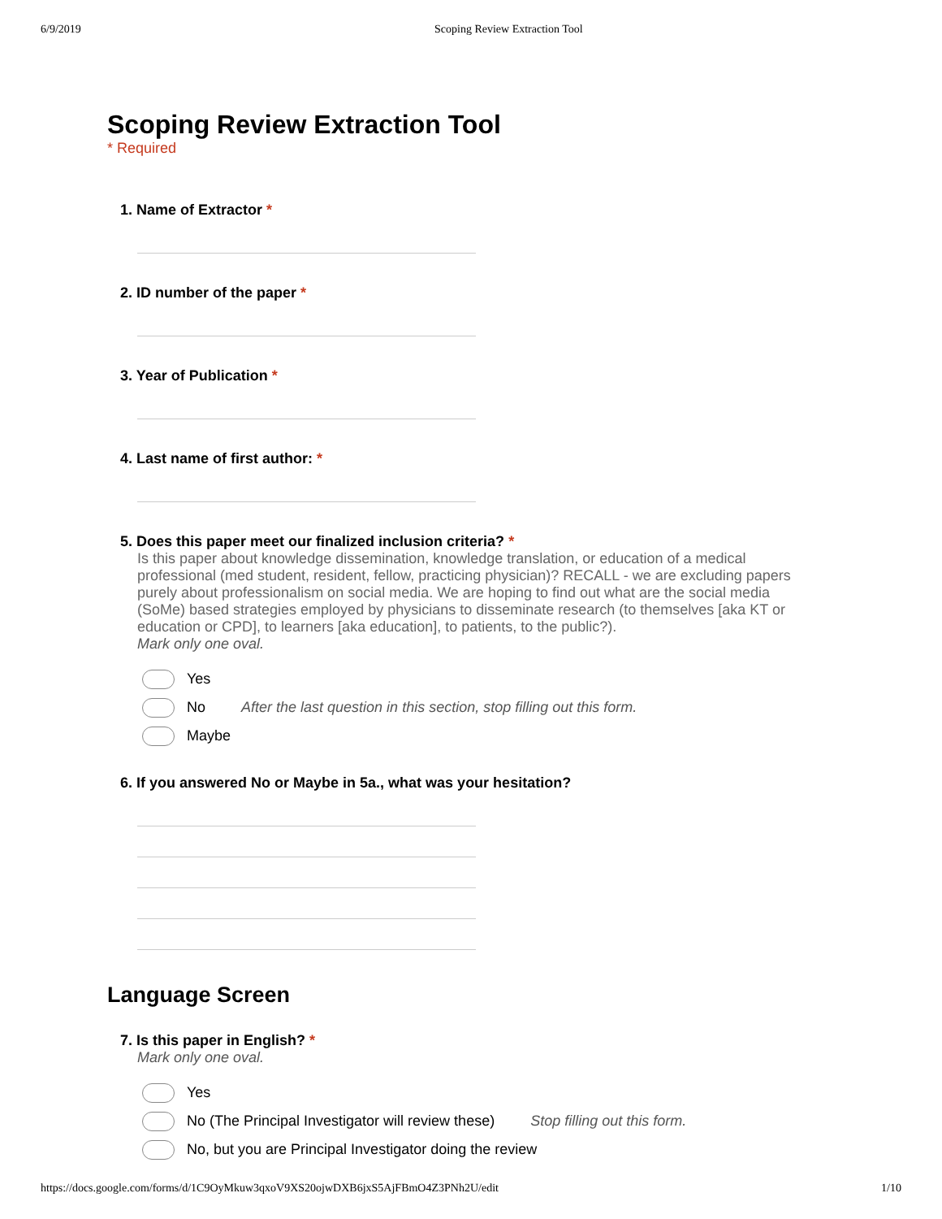6/9/2019 Scoping Review Extraction Tool
Scoping Review Extraction Tool
* Required
1. Name of Extractor *
2. ID number of the paper *
3. Year of Publication *
4. Last name of first author: *
5. Does this paper meet our finalized inclusion criteria? *
Is this paper about knowledge dissemination, knowledge translation, or education of a medical professional (med student, resident, fellow, practicing physician)? RECALL - we are excluding papers purely about professionalism on social media. We are hoping to find out what are the social media (SoMe) based strategies employed by physicians to disseminate research (to themselves [aka KT or education or CPD], to learners [aka education], to patients, to the public?).
Mark only one oval.
Yes
No After the last question in this section, stop filling out this form.
Maybe
6. If you answered No or Maybe in 5a., what was your hesitation?
Language Screen
7. Is this paper in English? *
Mark only one oval.
Yes
No (The Principal Investigator will review these) Stop filling out this form.
No, but you are Principal Investigator doing the review
https://docs.google.com/forms/d/1C9OyMkuw3qxoV9XS20ojwDXB6jxS5AjFBmO4Z3PNh2U/edit 1/10